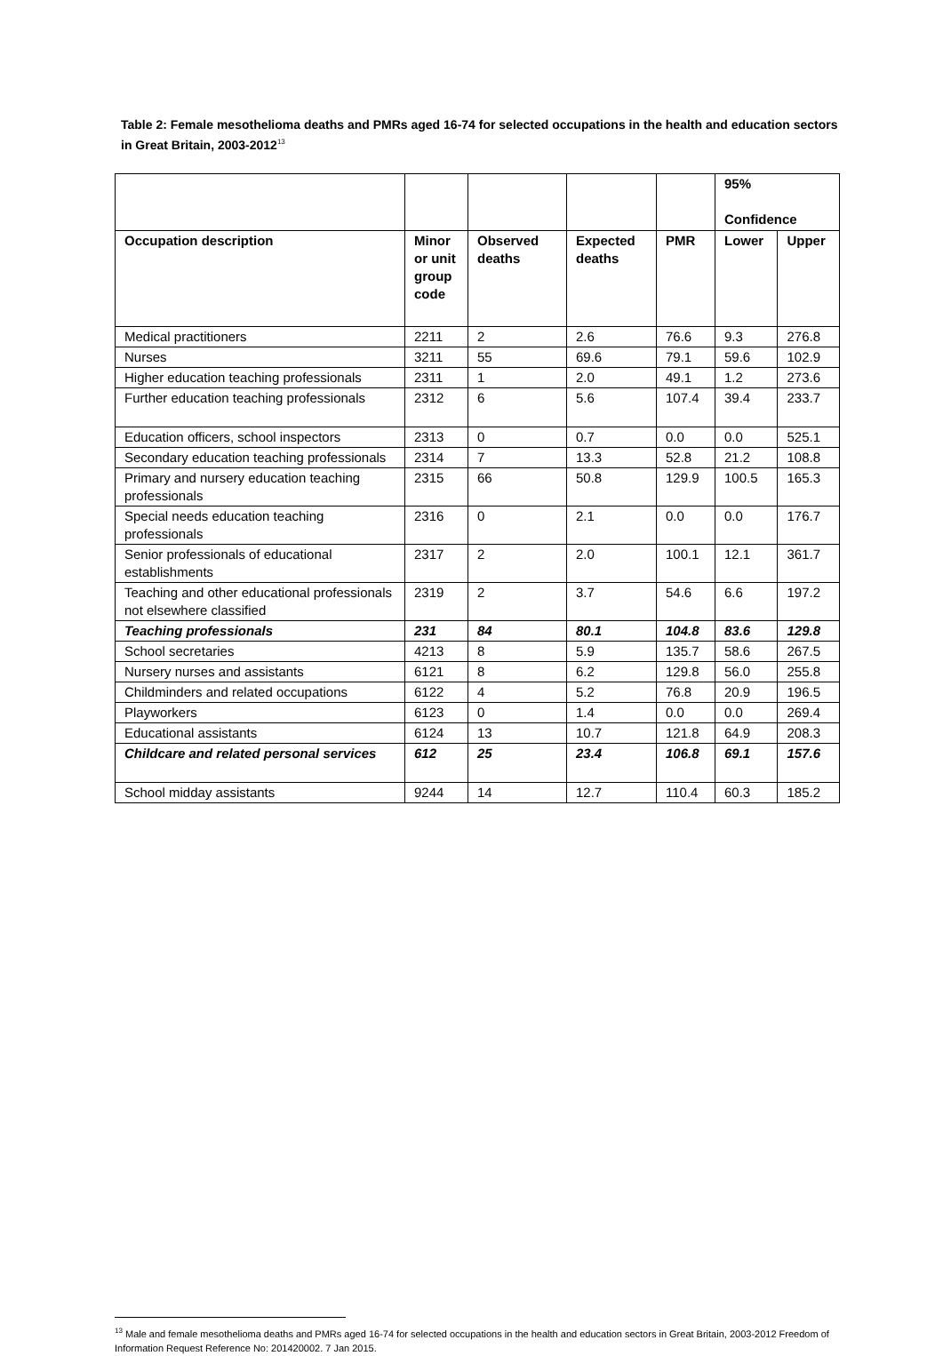Table 2: Female mesothelioma deaths and PMRs aged 16-74 for selected occupations in the health and education sectors in Great Britain, 2003-2012<sup>13</sup>
| | | | | | 95% Confidence | |
| --- | --- | --- | --- | --- | --- | --- |
| Occupation description | Minor or unit group code | Observed deaths | Expected deaths | PMR | Lower | Upper |
| Medical practitioners | 2211 | 2 | 2.6 | 76.6 | 9.3 | 276.8 |
| Nurses | 3211 | 55 | 69.6 | 79.1 | 59.6 | 102.9 |
| Higher education teaching professionals | 2311 | 1 | 2.0 | 49.1 | 1.2 | 273.6 |
| Further education teaching professionals | 2312 | 6 | 5.6 | 107.4 | 39.4 | 233.7 |
| Education officers, school inspectors | 2313 | 0 | 0.7 | 0.0 | 0.0 | 525.1 |
| Secondary education teaching professionals | 2314 | 7 | 13.3 | 52.8 | 21.2 | 108.8 |
| Primary and nursery education teaching professionals | 2315 | 66 | 50.8 | 129.9 | 100.5 | 165.3 |
| Special needs education teaching professionals | 2316 | 0 | 2.1 | 0.0 | 0.0 | 176.7 |
| Senior professionals of educational establishments | 2317 | 2 | 2.0 | 100.1 | 12.1 | 361.7 |
| Teaching and other educational professionals not elsewhere classified | 2319 | 2 | 3.7 | 54.6 | 6.6 | 197.2 |
| Teaching professionals | 231 | 84 | 80.1 | 104.8 | 83.6 | 129.8 |
| School secretaries | 4213 | 8 | 5.9 | 135.7 | 58.6 | 267.5 |
| Nursery nurses and assistants | 6121 | 8 | 6.2 | 129.8 | 56.0 | 255.8 |
| Childminders and related occupations | 6122 | 4 | 5.2 | 76.8 | 20.9 | 196.5 |
| Playworkers | 6123 | 0 | 1.4 | 0.0 | 0.0 | 269.4 |
| Educational assistants | 6124 | 13 | 10.7 | 121.8 | 64.9 | 208.3 |
| Childcare and related personal services | 612 | 25 | 23.4 | 106.8 | 69.1 | 157.6 |
| School midday assistants | 9244 | 14 | 12.7 | 110.4 | 60.3 | 185.2 |
<sup>13</sup> Male and female mesothelioma deaths and PMRs aged 16-74 for selected occupations in the health and education sectors in Great Britain, 2003-2012 Freedom of Information Request Reference No: 201420002. 7 Jan 2015.